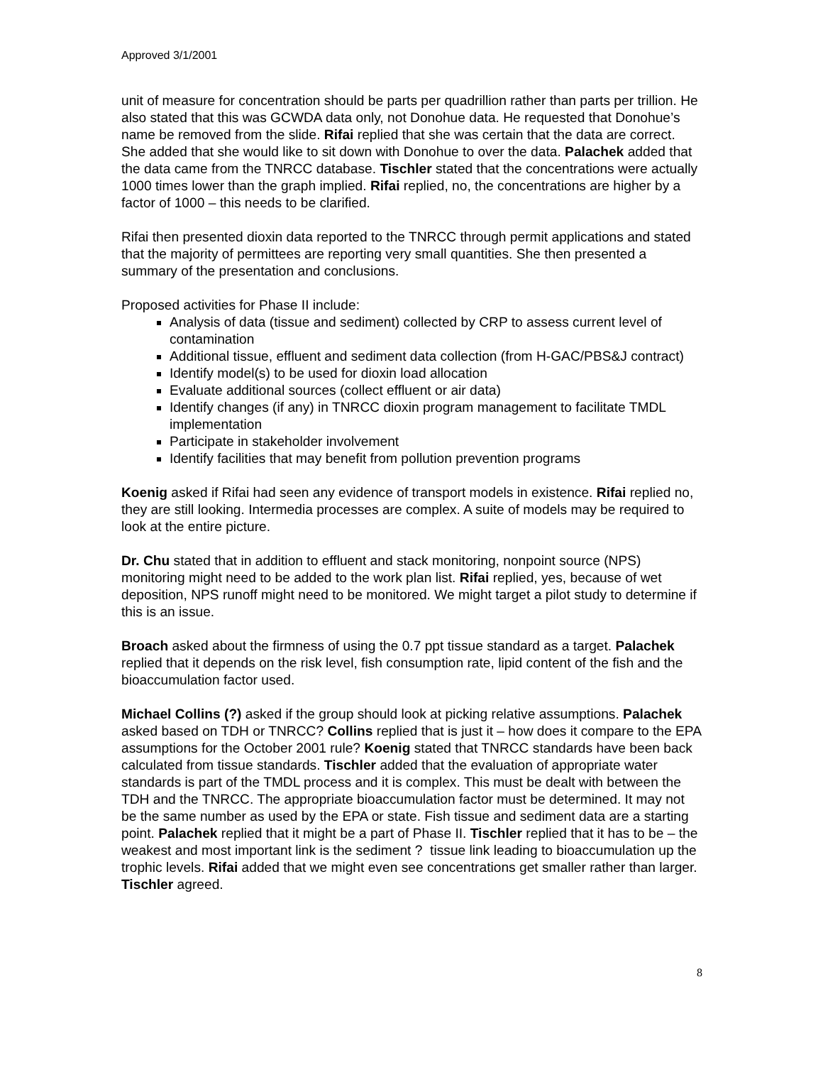Approved 3/1/2001
unit of measure for concentration should be parts per quadrillion rather than parts per trillion. He also stated that this was GCWDA data only, not Donohue data. He requested that Donohue’s name be removed from the slide. Rifai replied that she was certain that the data are correct. She added that she would like to sit down with Donohue to over the data. Palachek added that the data came from the TNRCC database. Tischler stated that the concentrations were actually 1000 times lower than the graph implied. Rifai replied, no, the concentrations are higher by a factor of 1000 – this needs to be clarified.
Rifai then presented dioxin data reported to the TNRCC through permit applications and stated that the majority of permittees are reporting very small quantities. She then presented a summary of the presentation and conclusions.
Proposed activities for Phase II include:
Analysis of data (tissue and sediment) collected by CRP to assess current level of contamination
Additional tissue, effluent and sediment data collection (from H-GAC/PBS&J contract)
Identify model(s) to be used for dioxin load allocation
Evaluate additional sources (collect effluent or air data)
Identify changes (if any) in TNRCC dioxin program management to facilitate TMDL implementation
Participate in stakeholder involvement
Identify facilities that may benefit from pollution prevention programs
Koenig asked if Rifai had seen any evidence of transport models in existence. Rifai replied no, they are still looking. Intermedia processes are complex. A suite of models may be required to look at the entire picture.
Dr. Chu stated that in addition to effluent and stack monitoring, nonpoint source (NPS) monitoring might need to be added to the work plan list. Rifai replied, yes, because of wet deposition, NPS runoff might need to be monitored. We might target a pilot study to determine if this is an issue.
Broach asked about the firmness of using the 0.7 ppt tissue standard as a target. Palachek replied that it depends on the risk level, fish consumption rate, lipid content of the fish and the bioaccumulation factor used.
Michael Collins (?) asked if the group should look at picking relative assumptions. Palachek asked based on TDH or TNRCC? Collins replied that is just it – how does it compare to the EPA assumptions for the October 2001 rule? Koenig stated that TNRCC standards have been back calculated from tissue standards. Tischler added that the evaluation of appropriate water standards is part of the TMDL process and it is complex. This must be dealt with between the TDH and the TNRCC. The appropriate bioaccumulation factor must be determined. It may not be the same number as used by the EPA or state. Fish tissue and sediment data are a starting point. Palachek replied that it might be a part of Phase II. Tischler replied that it has to be – the weakest and most important link is the sediment ? tissue link leading to bioaccumulation up the trophic levels. Rifai added that we might even see concentrations get smaller rather than larger. Tischler agreed.
8